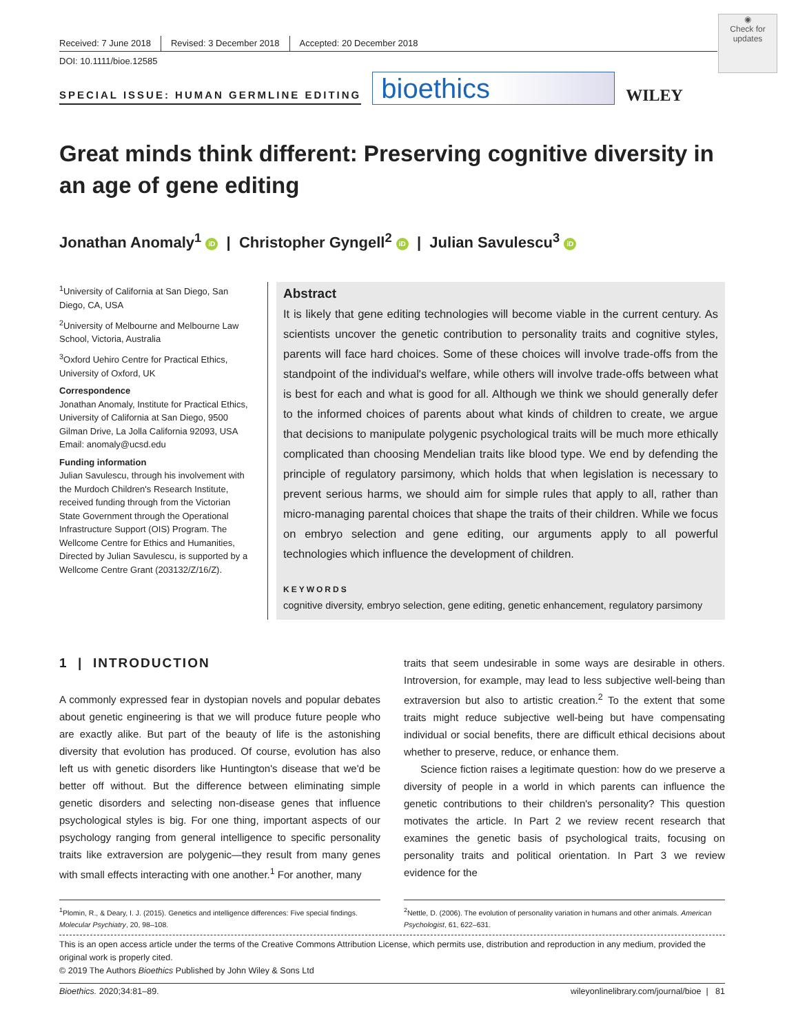◉
Check for updates
Received: 7 June 2018 Revised: 3 December 2018 Accepted: 20 December 2018
DOI: 10.1111/bioe.12585
SPECIAL ISSUE: HUMAN GERMLINE EDITING
bioethics
WILEY
Great minds think different: Preserving cognitive diversity in an age of gene editing
Jonathan Anomaly<sup>1</sup> iD | Christopher Gyngell<sup>2</sup> iD | Julian Savulescu<sup>3</sup> iD
<sup>1</sup> University of California at San Diego, San Diego, CA, USA
<sup>2</sup> University of Melbourne and Melbourne Law School, Victoria, Australia
<sup>3</sup> Oxford Uehiro Centre for Practical Ethics, University of Oxford, UK
Correspondence
Jonathan Anomaly, Institute for Practical Ethics, University of California at San Diego, 9500 Gilman Drive, La Jolla California 92093, USA
Email: anomaly@ucsd.edu
Funding information
Julian Savulescu, through his involvement with the Murdoch Children's Research Institute, received funding through from the Victorian State Government through the Operational Infrastructure Support (OIS) Program. The Wellcome Centre for Ethics and Humanities, Directed by Julian Savulescu, is supported by a Wellcome Centre Grant (203132/Z/16/Z).
Abstract
It is likely that gene editing technologies will become viable in the current century. As scientists uncover the genetic contribution to personality traits and cognitive styles, parents will face hard choices. Some of these choices will involve trade-offs from the standpoint of the individual's welfare, while others will involve trade-offs between what is best for each and what is good for all. Although we think we should generally defer to the informed choices of parents about what kinds of children to create, we argue that decisions to manipulate polygenic psychological traits will be much more ethically complicated than choosing Mendelian traits like blood type. We end by defending the principle of regulatory parsimony, which holds that when legislation is necessary to prevent serious harms, we should aim for simple rules that apply to all, rather than micro-managing parental choices that shape the traits of their children. While we focus on embryo selection and gene editing, our arguments apply to all powerful technologies which influence the development of children.
KEYWORDS
cognitive diversity, embryo selection, gene editing, genetic enhancement, regulatory parsimony
1 | INTRODUCTION
A commonly expressed fear in dystopian novels and popular debates about genetic engineering is that we will produce future people who are exactly alike. But part of the beauty of life is the astonishing diversity that evolution has produced. Of course, evolution has also left us with genetic disorders like Huntington's disease that we'd be better off without. But the difference between eliminating simple genetic disorders and selecting non-disease genes that influence psychological styles is big. For one thing, important aspects of our psychology ranging from general intelligence to specific personality traits like extraversion are polygenic—they result from many genes with small effects interacting with one another.<sup>1</sup> For another, many
traits that seem undesirable in some ways are desirable in others. Introversion, for example, may lead to less subjective well-being than extraversion but also to artistic creation.<sup>2</sup> To the extent that some traits might reduce subjective well-being but have compensating individual or social benefits, there are difficult ethical decisions about whether to preserve, reduce, or enhance them.
Science fiction raises a legitimate question: how do we preserve a diversity of people in a world in which parents can influence the genetic contributions to their children's personality? This question motivates the article. In Part 2 we review recent research that examines the genetic basis of psychological traits, focusing on personality traits and political orientation. In Part 3 we review evidence for the
<sup>1</sup> Plomin, R., & Deary, I. J. (2015). Genetics and intelligence differences: Five special findings. Molecular Psychiatry, 20, 98–108.
<sup>2</sup> Nettle, D. (2006). The evolution of personality variation in humans and other animals. American Psychologist, 61, 622–631.
This is an open access article under the terms of the Creative Commons Attribution License, which permits use, distribution and reproduction in any medium, provided the original work is properly cited.
© 2019 The Authors Bioethics Published by John Wiley & Sons Ltd
Bioethics. 2020;34:81–89. wileyonlinelibrary.com/journal/bioe | 81